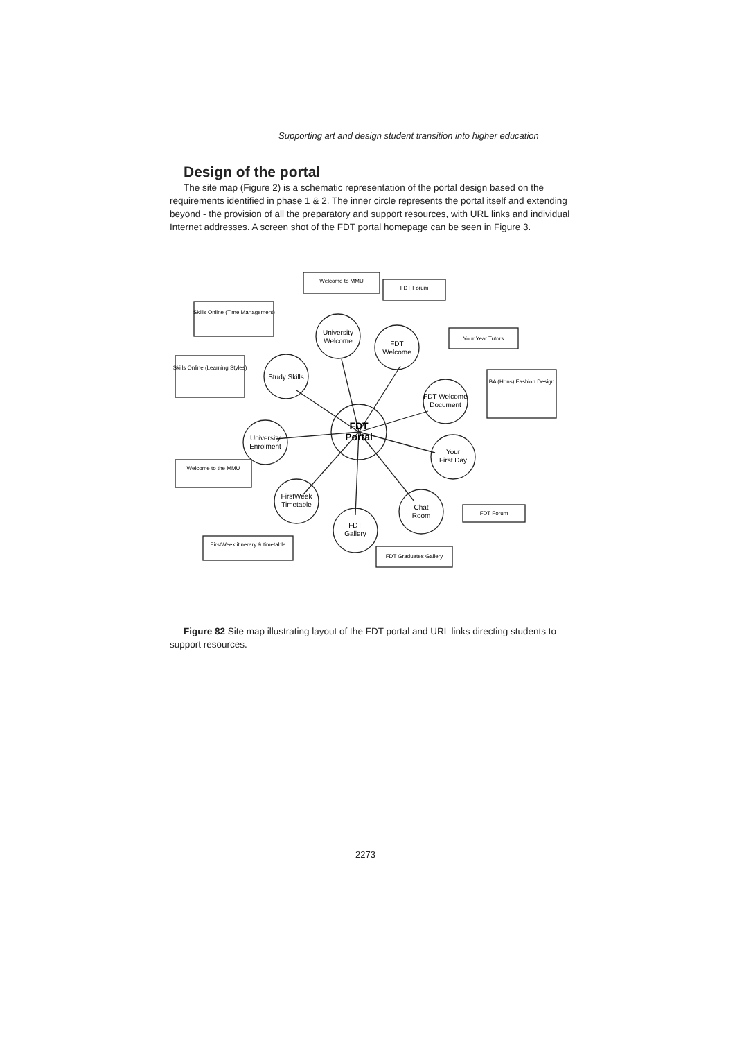Supporting art and design student transition into higher education
Design of the portal
The site map (Figure 2) is a schematic representation of the portal design based on the requirements identified in phase 1 & 2. The inner circle represents the portal itself and extending beyond - the provision of all the preparatory and support resources, with URL links and individual Internet addresses. A screen shot of the FDT portal homepage can be seen in Figure 3.
FDT
Portal
University
Welcome
FDT
Welcome
Study Skills
FDT Welcome
Document
University
Enrolment
Your
First Day
FirstWeek
Timetable
Chat
Room
FDT
Gallery
Skills Online (Time Management)
Skills Online (Learning Styles)
Welcome to MMU
FDT Forum
Your Year Tutors
BA (Hons) Fashion Design
Welcome to the MMU
FDT Forum
FirstWeek itinerary & timetable
FDT Graduates Gallery
Figure 82 Site map illustrating layout of the FDT portal and URL links directing students to support resources.
2273